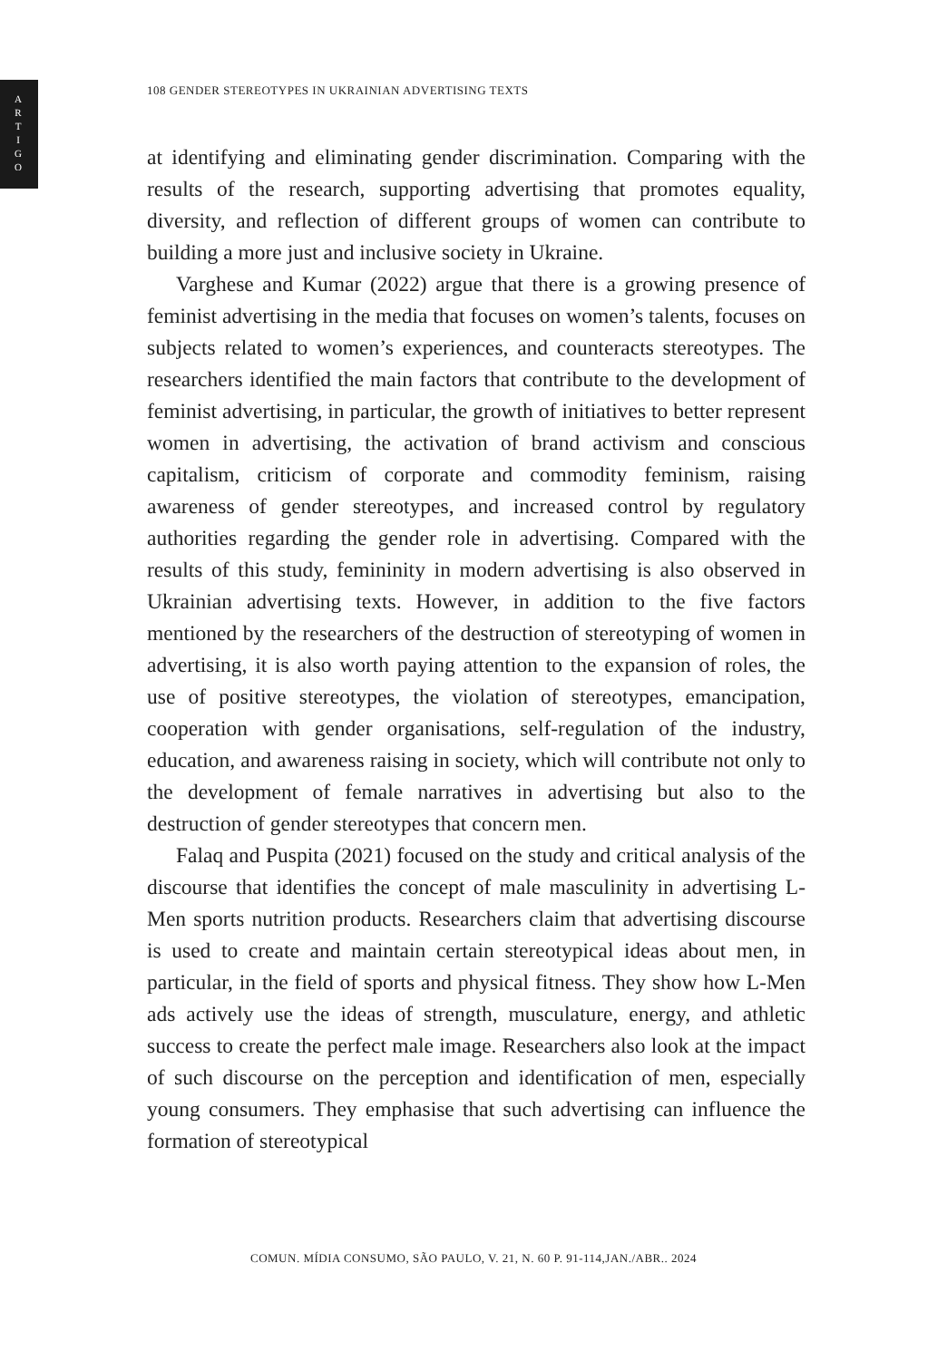A
R
T
I
G
O
108 GENDER STEREOTYPES IN UKRAINIAN ADVERTISING TEXTS
at identifying and eliminating gender discrimination. Comparing with the results of the research, supporting advertising that promotes equality, diversity, and reflection of different groups of women can contribute to building a more just and inclusive society in Ukraine.
Varghese and Kumar (2022) argue that there is a growing presence of feminist advertising in the media that focuses on women’s talents, focuses on subjects related to women’s experiences, and counteracts stereotypes. The researchers identified the main factors that contribute to the development of feminist advertising, in particular, the growth of initiatives to better represent women in advertising, the activation of brand activism and conscious capitalism, criticism of corporate and commodity feminism, raising awareness of gender stereotypes, and increased control by regulatory authorities regarding the gender role in advertising. Compared with the results of this study, femininity in modern advertising is also observed in Ukrainian advertising texts. However, in addition to the five factors mentioned by the researchers of the destruction of stereotyping of women in advertising, it is also worth paying attention to the expansion of roles, the use of positive stereotypes, the violation of stereotypes, emancipation, cooperation with gender organisations, self-regulation of the industry, education, and awareness raising in society, which will contribute not only to the development of female narratives in advertising but also to the destruction of gender stereotypes that concern men.
Falaq and Puspita (2021) focused on the study and critical analysis of the discourse that identifies the concept of male masculinity in advertising L-Men sports nutrition products. Researchers claim that advertising discourse is used to create and maintain certain stereotypical ideas about men, in particular, in the field of sports and physical fitness. They show how L-Men ads actively use the ideas of strength, musculature, energy, and athletic success to create the perfect male image. Researchers also look at the impact of such discourse on the perception and identification of men, especially young consumers. They emphasise that such advertising can influence the formation of stereotypical
COMUN. MÍDIA CONSUMO, SÃO PAULO, V. 21, N. 60 P. 91-114,JAN./ABR.. 2024